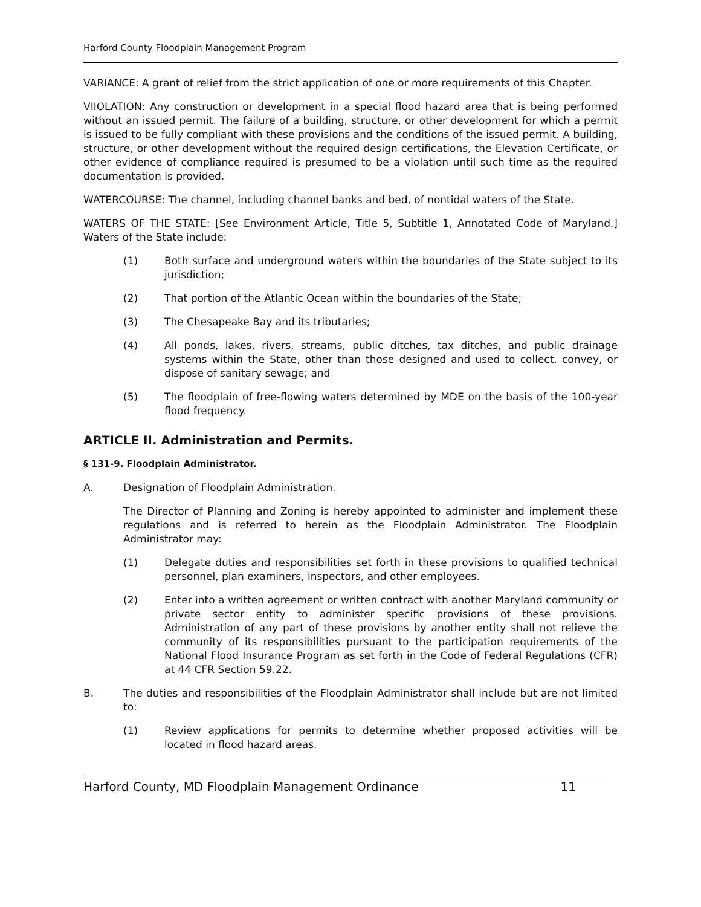Harford County Floodplain Management Program
VARIANCE: A grant of relief from the strict application of one or more requirements of this Chapter.
VIIOLATION: Any construction or development in a special flood hazard area that is being performed without an issued permit. The failure of a building, structure, or other development for which a permit is issued to be fully compliant with these provisions and the conditions of the issued permit. A building, structure, or other development without the required design certifications, the Elevation Certificate, or other evidence of compliance required is presumed to be a violation until such time as the required documentation is provided.
WATERCOURSE: The channel, including channel banks and bed, of nontidal waters of the State.
WATERS OF THE STATE: [See Environment Article, Title 5, Subtitle 1, Annotated Code of Maryland.] Waters of the State include:
(1) Both surface and underground waters within the boundaries of the State subject to its jurisdiction;
(2) That portion of the Atlantic Ocean within the boundaries of the State;
(3) The Chesapeake Bay and its tributaries;
(4) All ponds, lakes, rivers, streams, public ditches, tax ditches, and public drainage systems within the State, other than those designed and used to collect, convey, or dispose of sanitary sewage; and
(5) The floodplain of free-flowing waters determined by MDE on the basis of the 100-year flood frequency.
ARTICLE II. Administration and Permits.
§ 131-9. Floodplain Administrator.
A. Designation of Floodplain Administration.
The Director of Planning and Zoning is hereby appointed to administer and implement these regulations and is referred to herein as the Floodplain Administrator. The Floodplain Administrator may:
(1) Delegate duties and responsibilities set forth in these provisions to qualified technical personnel, plan examiners, inspectors, and other employees.
(2) Enter into a written agreement or written contract with another Maryland community or private sector entity to administer specific provisions of these provisions. Administration of any part of these provisions by another entity shall not relieve the community of its responsibilities pursuant to the participation requirements of the National Flood Insurance Program as set forth in the Code of Federal Regulations (CFR) at 44 CFR Section 59.22.
B. The duties and responsibilities of the Floodplain Administrator shall include but are not limited to:
(1) Review applications for permits to determine whether proposed activities will be located in flood hazard areas.
Harford County, MD Floodplain Management Ordinance 11